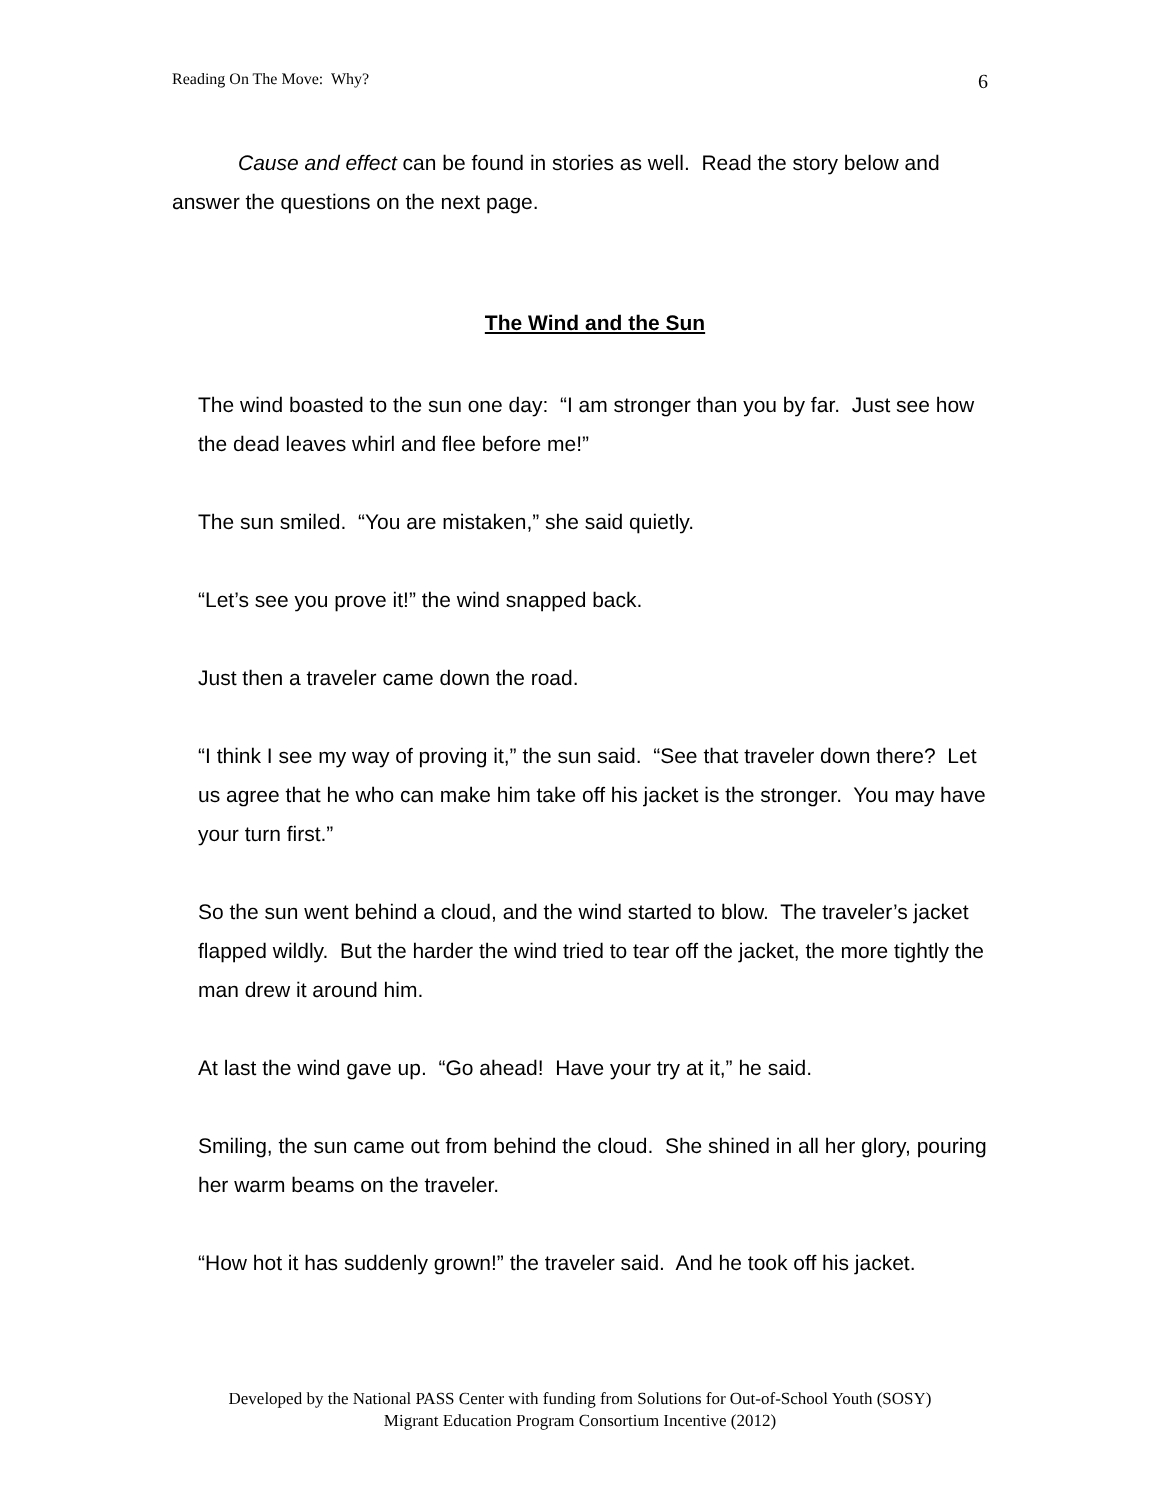Reading On The Move: Why? 6
Cause and effect can be found in stories as well. Read the story below and answer the questions on the next page.
The Wind and the Sun
The wind boasted to the sun one day: “I am stronger than you by far. Just see how the dead leaves whirl and flee before me!”
The sun smiled. “You are mistaken,” she said quietly.
“Let’s see you prove it!” the wind snapped back.
Just then a traveler came down the road.
“I think I see my way of proving it,” the sun said. “See that traveler down there? Let us agree that he who can make him take off his jacket is the stronger. You may have your turn first.”
So the sun went behind a cloud, and the wind started to blow. The traveler’s jacket flapped wildly. But the harder the wind tried to tear off the jacket, the more tightly the man drew it around him.
At last the wind gave up. “Go ahead! Have your try at it,” he said.
Smiling, the sun came out from behind the cloud. She shined in all her glory, pouring her warm beams on the traveler.
“How hot it has suddenly grown!” the traveler said. And he took off his jacket.
Developed by the National PASS Center with funding from Solutions for Out-of-School Youth (SOSY)
Migrant Education Program Consortium Incentive (2012)